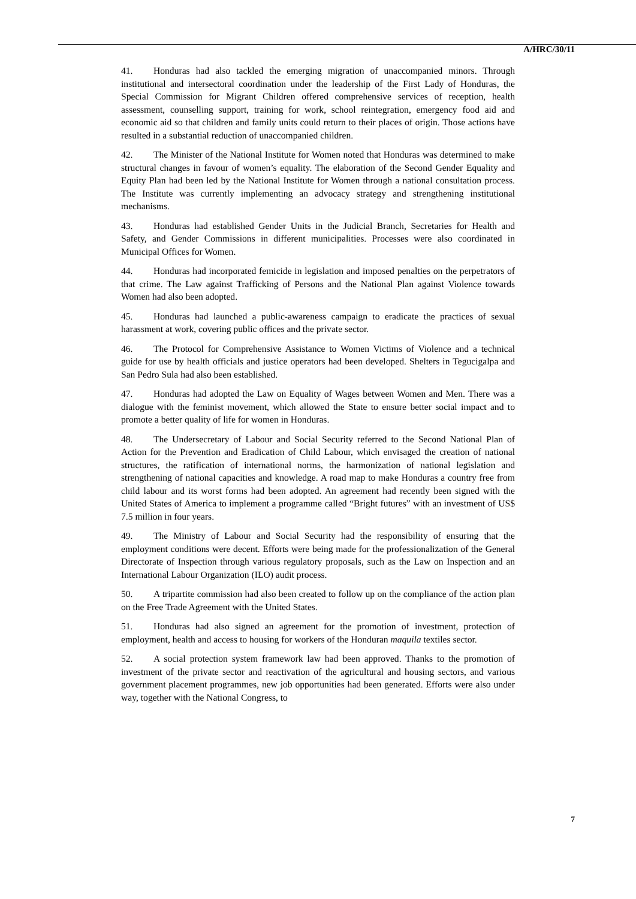A/HRC/30/11
41. Honduras had also tackled the emerging migration of unaccompanied minors. Through institutional and intersectoral coordination under the leadership of the First Lady of Honduras, the Special Commission for Migrant Children offered comprehensive services of reception, health assessment, counselling support, training for work, school reintegration, emergency food aid and economic aid so that children and family units could return to their places of origin. Those actions have resulted in a substantial reduction of unaccompanied children.
42. The Minister of the National Institute for Women noted that Honduras was determined to make structural changes in favour of women’s equality. The elaboration of the Second Gender Equality and Equity Plan had been led by the National Institute for Women through a national consultation process. The Institute was currently implementing an advocacy strategy and strengthening institutional mechanisms.
43. Honduras had established Gender Units in the Judicial Branch, Secretaries for Health and Safety, and Gender Commissions in different municipalities. Processes were also coordinated in Municipal Offices for Women.
44. Honduras had incorporated femicide in legislation and imposed penalties on the perpetrators of that crime. The Law against Trafficking of Persons and the National Plan against Violence towards Women had also been adopted.
45. Honduras had launched a public-awareness campaign to eradicate the practices of sexual harassment at work, covering public offices and the private sector.
46. The Protocol for Comprehensive Assistance to Women Victims of Violence and a technical guide for use by health officials and justice operators had been developed. Shelters in Tegucigalpa and San Pedro Sula had also been established.
47. Honduras had adopted the Law on Equality of Wages between Women and Men. There was a dialogue with the feminist movement, which allowed the State to ensure better social impact and to promote a better quality of life for women in Honduras.
48. The Undersecretary of Labour and Social Security referred to the Second National Plan of Action for the Prevention and Eradication of Child Labour, which envisaged the creation of national structures, the ratification of international norms, the harmonization of national legislation and strengthening of national capacities and knowledge. A road map to make Honduras a country free from child labour and its worst forms had been adopted. An agreement had recently been signed with the United States of America to implement a programme called “Bright futures” with an investment of US$ 7.5 million in four years.
49. The Ministry of Labour and Social Security had the responsibility of ensuring that the employment conditions were decent. Efforts were being made for the professionalization of the General Directorate of Inspection through various regulatory proposals, such as the Law on Inspection and an International Labour Organization (ILO) audit process.
50. A tripartite commission had also been created to follow up on the compliance of the action plan on the Free Trade Agreement with the United States.
51. Honduras had also signed an agreement for the promotion of investment, protection of employment, health and access to housing for workers of the Honduran maquila textiles sector.
52. A social protection system framework law had been approved. Thanks to the promotion of investment of the private sector and reactivation of the agricultural and housing sectors, and various government placement programmes, new job opportunities had been generated. Efforts were also under way, together with the National Congress, to
7